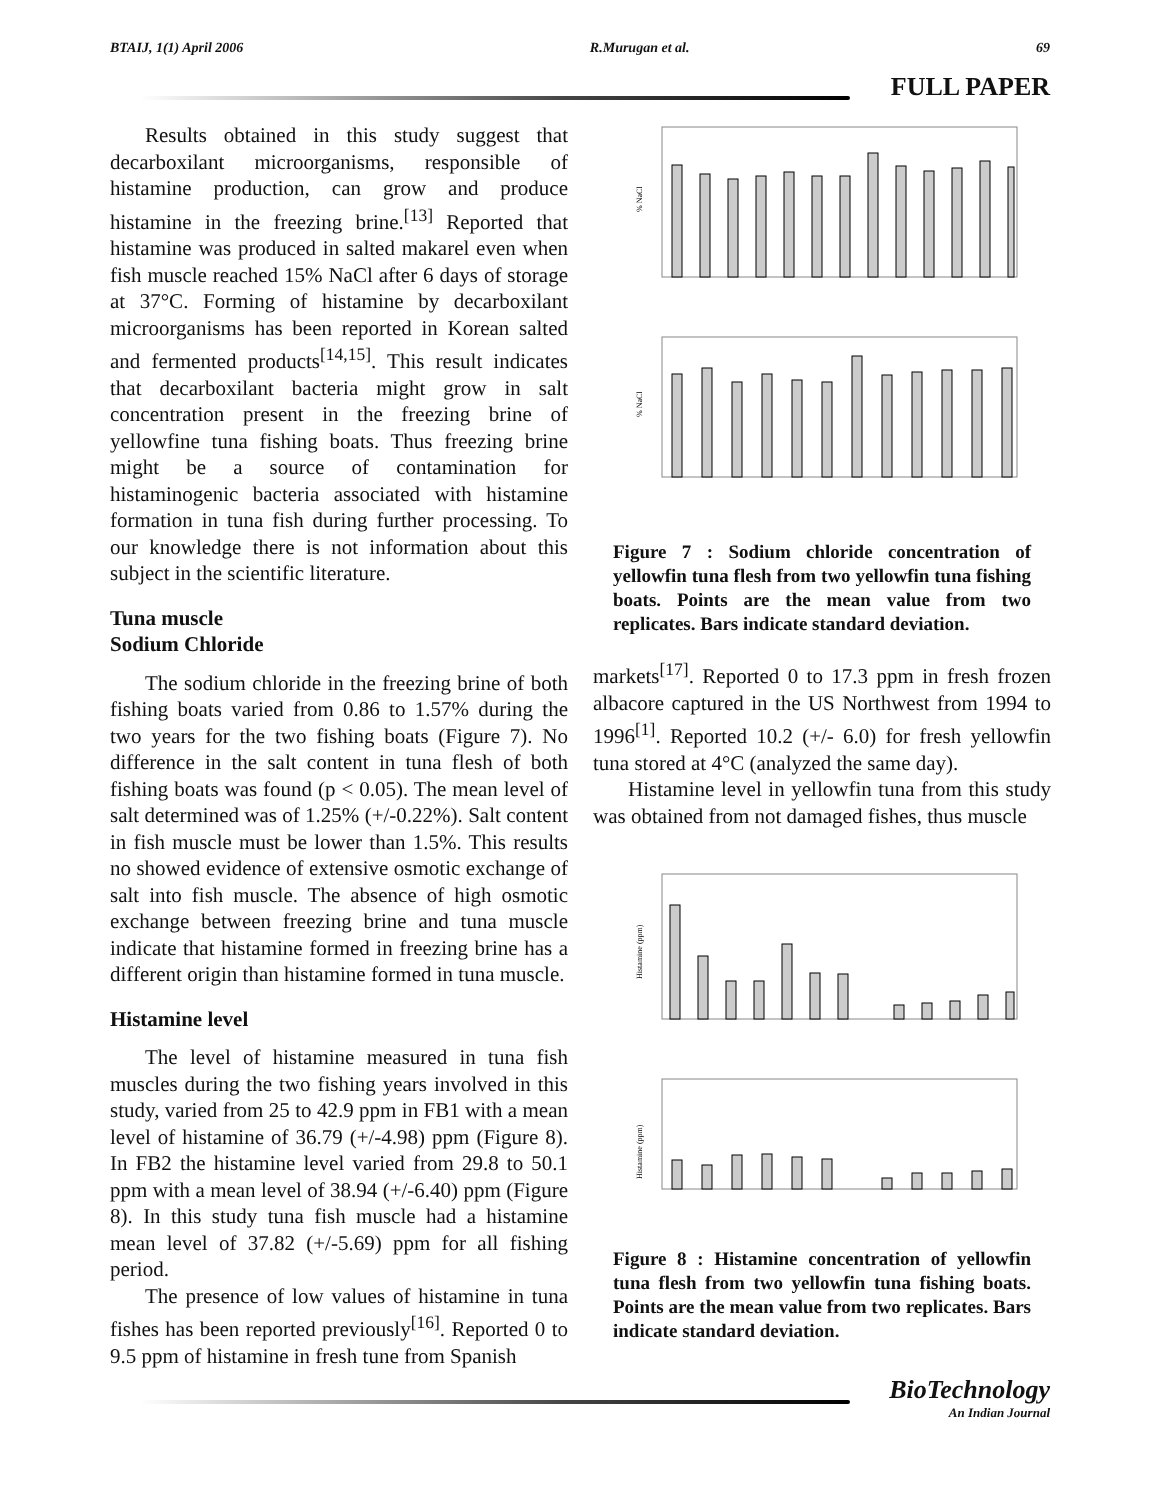BTAIJ, 1(1) April 2006 R.Murugan et al. 69
FULL PAPER
Results obtained in this study suggest that decarboxilant microorganisms, responsible of histamine production, can grow and produce histamine in the freezing brine.<sup>[13]</sup> Reported that histamine was produced in salted makarel even when fish muscle reached 15% NaCl after 6 days of storage at 37°C. Forming of histamine by decarboxilant microorganisms has been reported in Korean salted and fermented products<sup>[14,15]</sup>. This result indicates that decarboxilant bacteria might grow in salt concentration present in the freezing brine of yellowfine tuna fishing boats. Thus freezing brine might be a source of contamination for histaminogenic bacteria associated with histamine formation in tuna fish during further processing. To our knowledge there is not information about this subject in the scientific literature.
Tuna muscle
Sodium Chloride
The sodium chloride in the freezing brine of both fishing boats varied from 0.86 to 1.57% during the two years for the two fishing boats (Figure 7). No difference in the salt content in tuna flesh of both fishing boats was found (p < 0.05). The mean level of salt determined was of 1.25% (+/-0.22%). Salt content in fish muscle must be lower than 1.5%. This results no showed evidence of extensive osmotic exchange of salt into fish muscle. The absence of high osmotic exchange between freezing brine and tuna muscle indicate that histamine formed in freezing brine has a different origin than histamine formed in tuna muscle.
Histamine level
The level of histamine measured in tuna fish muscles during the two fishing years involved in this study, varied from 25 to 42.9 ppm in FB1 with a mean level of histamine of 36.79 (+/-4.98) ppm (Figure 8). In FB2 the histamine level varied from 29.8 to 50.1 ppm with a mean level of 38.94 (+/-6.40) ppm (Figure 8). In this study tuna fish muscle had a histamine mean level of 37.82 (+/-5.69) ppm for all fishing period.
The presence of low values of histamine in tuna fishes has been reported previously<sup>[16]</sup>. Reported 0 to 9.5 ppm of histamine in fresh tune from Spanish
% NaCl
% NaCl
Figure 7 : Sodium chloride concentration of yellowfin tuna flesh from two yellowfin tuna fishing boats. Points are the mean value from two replicates. Bars indicate standard deviation.
markets<sup>[17]</sup>. Reported 0 to 17.3 ppm in fresh frozen albacore captured in the US Northwest from 1994 to 1996<sup>[1]</sup>. Reported 10.2 (+/- 6.0) for fresh yellowfin tuna stored at 4°C (analyzed the same day).
Histamine level in yellowfin tuna from this study was obtained from not damaged fishes, thus muscle
Histamine (ppm)
Histamine (ppm)
Figure 8 : Histamine concentration of yellowfin tuna flesh from two yellowfin tuna fishing boats. Points are the mean value from two replicates. Bars indicate standard deviation.
BioTechnology
An Indian Journal